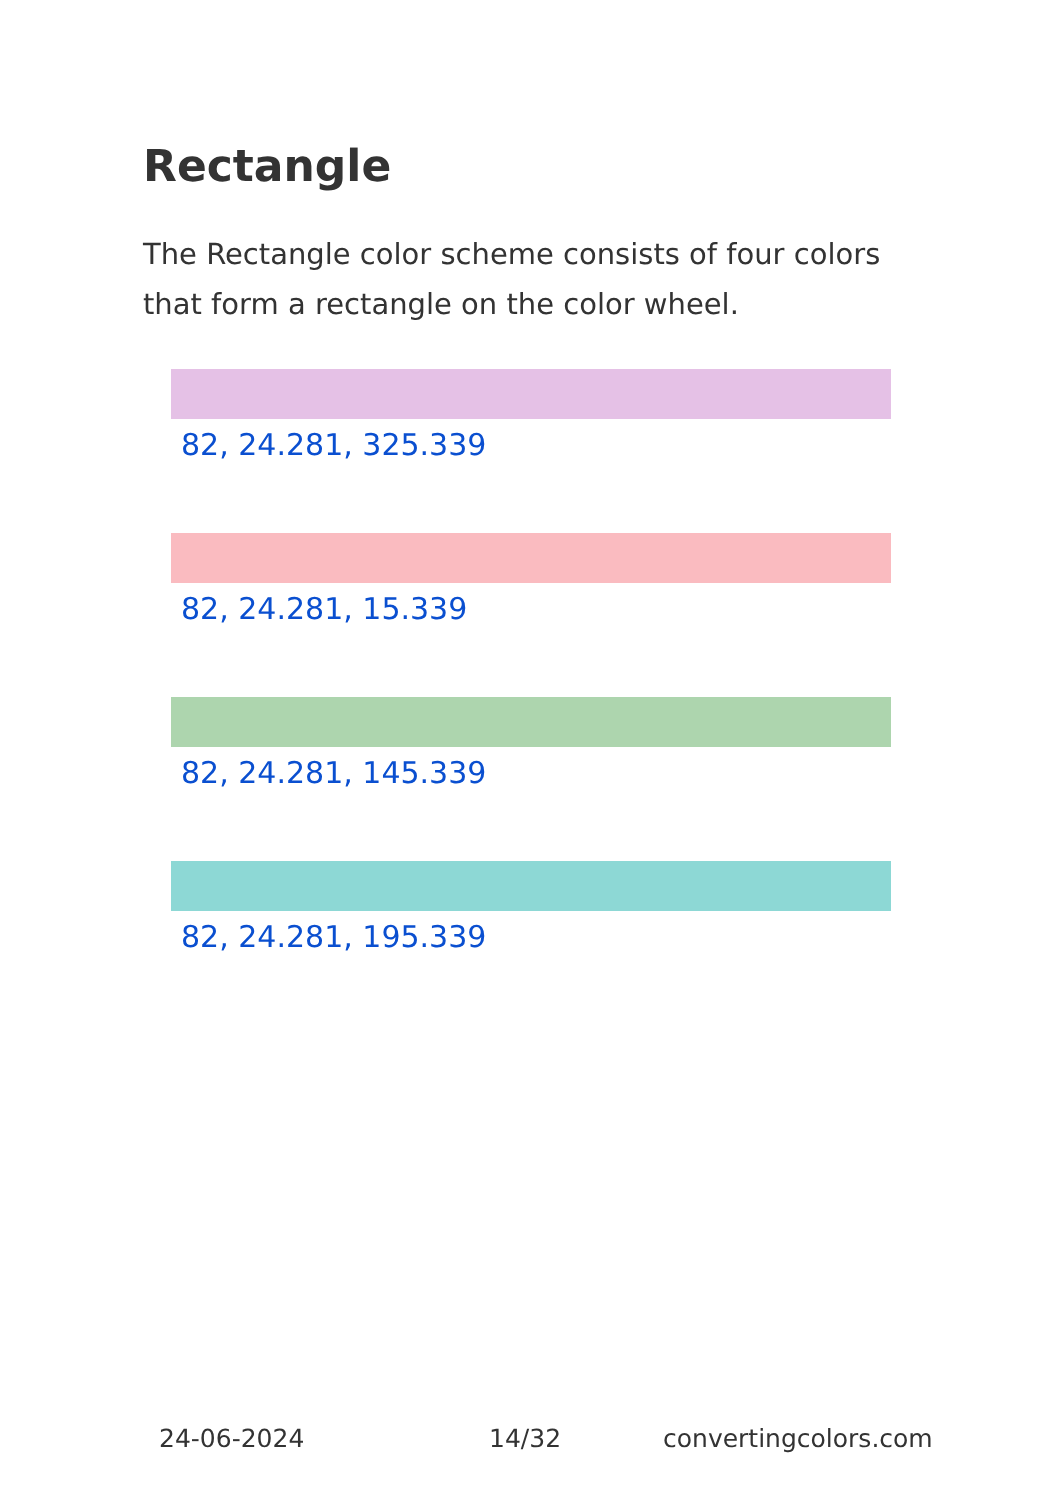Rectangle
The Rectangle color scheme consists of four colors that form a rectangle on the color wheel.
82, 24.281, 325.339
82, 24.281, 15.339
82, 24.281, 145.339
82, 24.281, 195.339
24-06-2024 14/32 convertingcolors.com